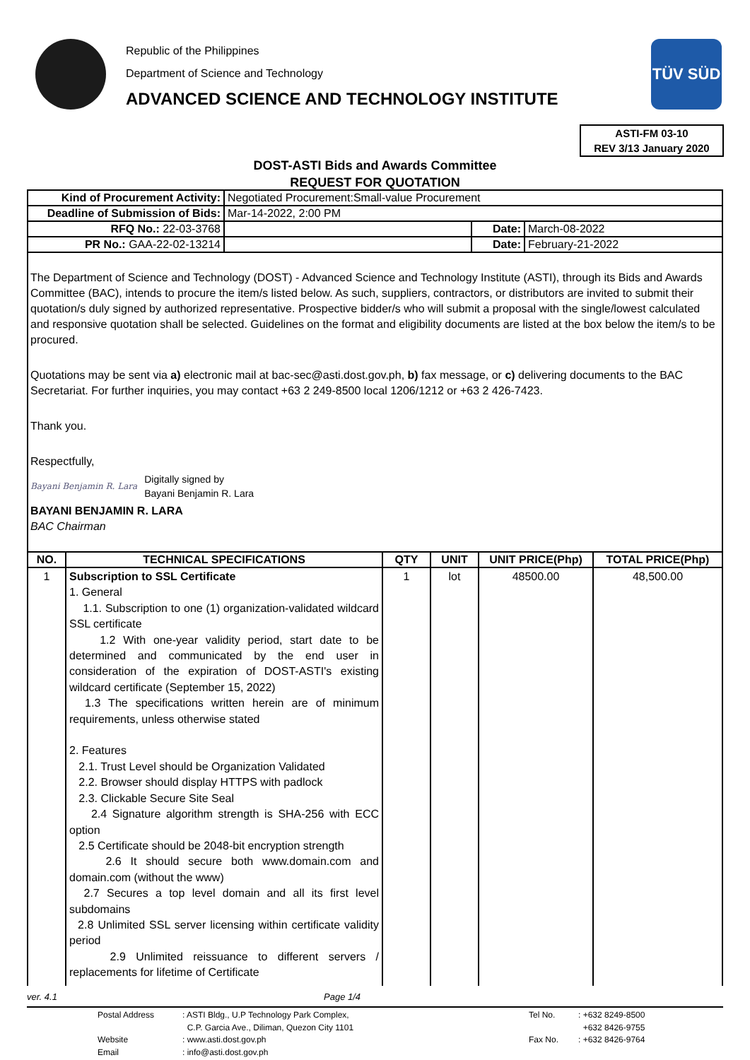Republic of the Philippines
Department of Science and Technology
ADVANCED SCIENCE AND TECHNOLOGY INSTITUTE
TÜV SÜD
ASTI-FM 03-10
REV 3/13 January 2020
DOST-ASTI Bids and Awards Committee
REQUEST FOR QUOTATION
| Kind of Procurement Activity: | Negotiated Procurement:Small-value Procurement | | |
| Deadline of Submission of Bids: | Mar-14-2022, 2:00 PM | | |
| RFQ No.: 22-03-3768 | | Date: | March-08-2022 |
| PR No.: GAA-22-02-13214 | | Date: | February-21-2022 |
The Department of Science and Technology (DOST) - Advanced Science and Technology Institute (ASTI), through its Bids and Awards Committee (BAC), intends to procure the item/s listed below. As such, suppliers, contractors, or distributors are invited to submit their quotation/s duly signed by authorized representative. Prospective bidder/s who will submit a proposal with the single/lowest calculated and responsive quotation shall be selected. Guidelines on the format and eligibility documents are listed at the box below the item/s to be procured.
Quotations may be sent via a) electronic mail at bac-sec@asti.dost.gov.ph, b) fax message, or c) delivering documents to the BAC Secretariat. For further inquiries, you may contact +63 2 249-8500 local 1206/1212 or +63 2 426-7423.
Thank you.
Respectfully,
Bayani Benjamin R. Lara Digitally signed by
Bayani Benjamin R. Lara
BAYANI BENJAMIN R. LARA
BAC Chairman
| NO. | TECHNICAL SPECIFICATIONS | QTY | UNIT | UNIT PRICE(Php) | TOTAL PRICE(Php) |
| --- | --- | --- | --- | --- | --- |
| 1 | Subscription to SSL Certificate 1. General 1.1. Subscription to one (1) organization-validated wildcard SSL certificate 1.2 With one-year validity period, start date to be determined and communicated by the end user in consideration of the expiration of DOST-ASTI's existing wildcard certificate (September 15, 2022) 1.3 The specifications written herein are of minimum requirements, unless otherwise stated 2. Features 2.1. Trust Level should be Organization Validated 2.2. Browser should display HTTPS with padlock 2.3. Clickable Secure Site Seal 2.4 Signature algorithm strength is SHA-256 with ECC option 2.5 Certificate should be 2048-bit encryption strength 2.6 It should secure both www.domain.com and domain.com (without the www) 2.7 Secures a top level domain and all its first level subdomains 2.8 Unlimited SSL server licensing within certificate validity period 2.9 Unlimited reissuance to different servers / replacements for lifetime of Certificate | 1 | lot | 48500.00 | 48,500.00 |
ver. 4.1 Page 1/4
Postal Address: ASTI Bldg., U.P Technology Park Complex, Tel No.: +632 8249-8500 C.P. Garcia Ave., Diliman, Quezon City 1101 +632 8426-9755 Website: www.asti.dost.gov.ph Fax No.: +632 8426-9764 Email: info@asti.dost.gov.ph